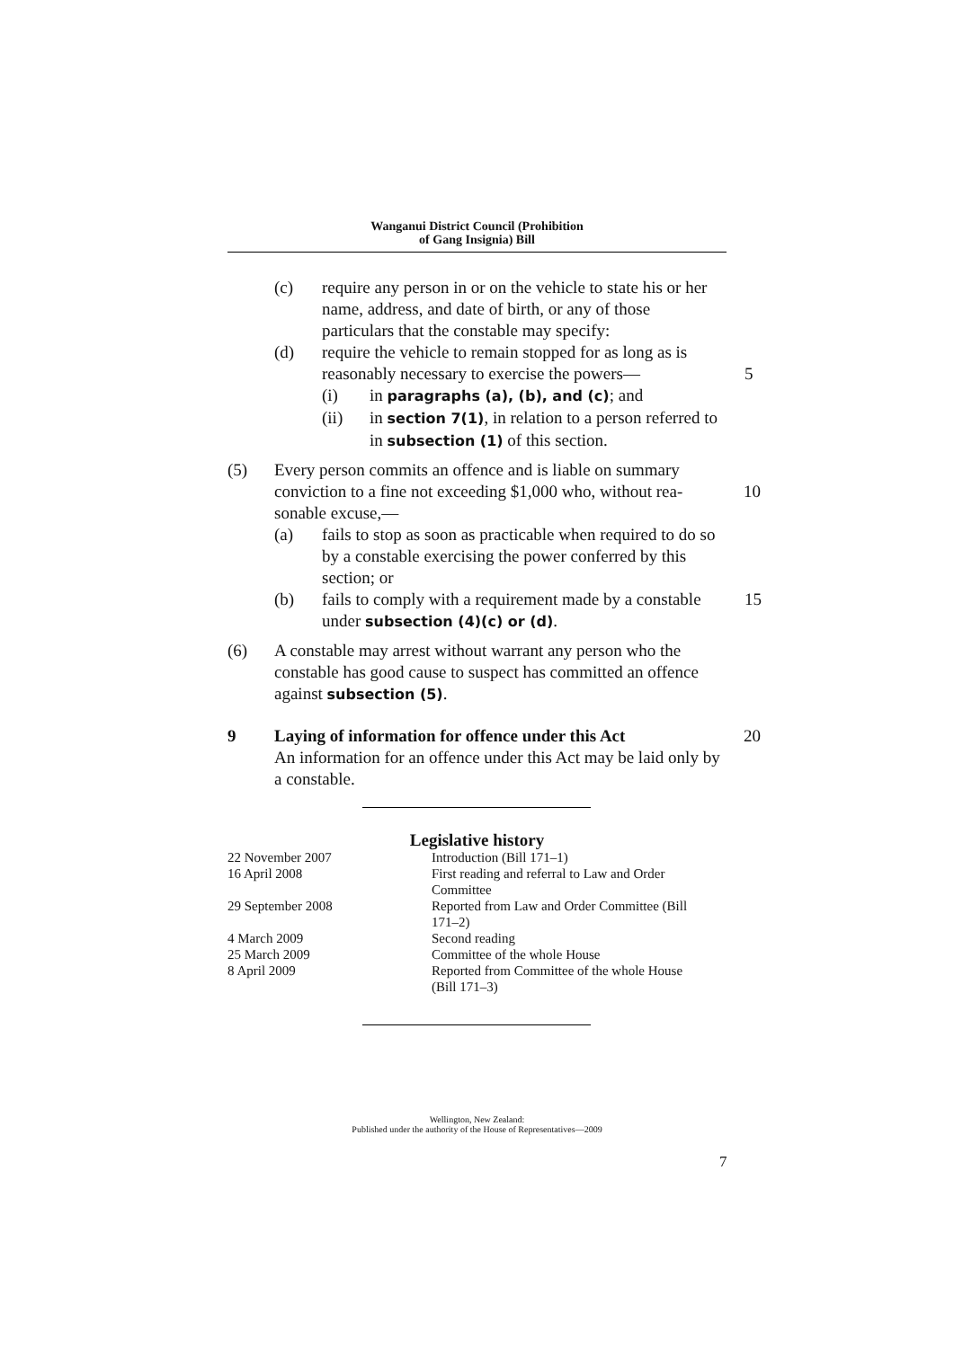Wanganui District Council (Prohibition
of Gang Insignia) Bill
(c) require any person in or on the vehicle to state his or her name, address, and date of birth, or any of those particulars that the constable may specify:
(d) require the vehicle to remain stopped for as long as is reasonably necessary to exercise the powers—
5
(i) in paragraphs (a), (b), and (c); and
(ii) in section 7(1), in relation to a person referred to in subsection (1) of this section.
(5) Every person commits an offence and is liable on summary conviction to a fine not exceeding $1,000 who, without rea-sonable excuse,—
10
(a) fails to stop as soon as practicable when required to do so by a constable exercising the power conferred by this section; or
(b) fails to comply with a requirement made by a constable under subsection (4)(c) or (d). 15
(6) A constable may arrest without warrant any person who the constable has good cause to suspect has committed an offence against subsection (5).
9 Laying of information for offence under this Act 20
An information for an offence under this Act may be laid only by a constable.
Legislative history
| 22 November 2007 | Introduction (Bill 171–1) |
| 16 April 2008 | First reading and referral to Law and Order Committee |
| 29 September 2008 | Reported from Law and Order Committee (Bill 171–2) |
| 4 March 2009 | Second reading |
| 25 March 2009 | Committee of the whole House |
| 8 April 2009 | Reported from Committee of the whole House (Bill 171–3) |
Wellington, New Zealand:
Published under the authority of the House of Representatives—2009
7